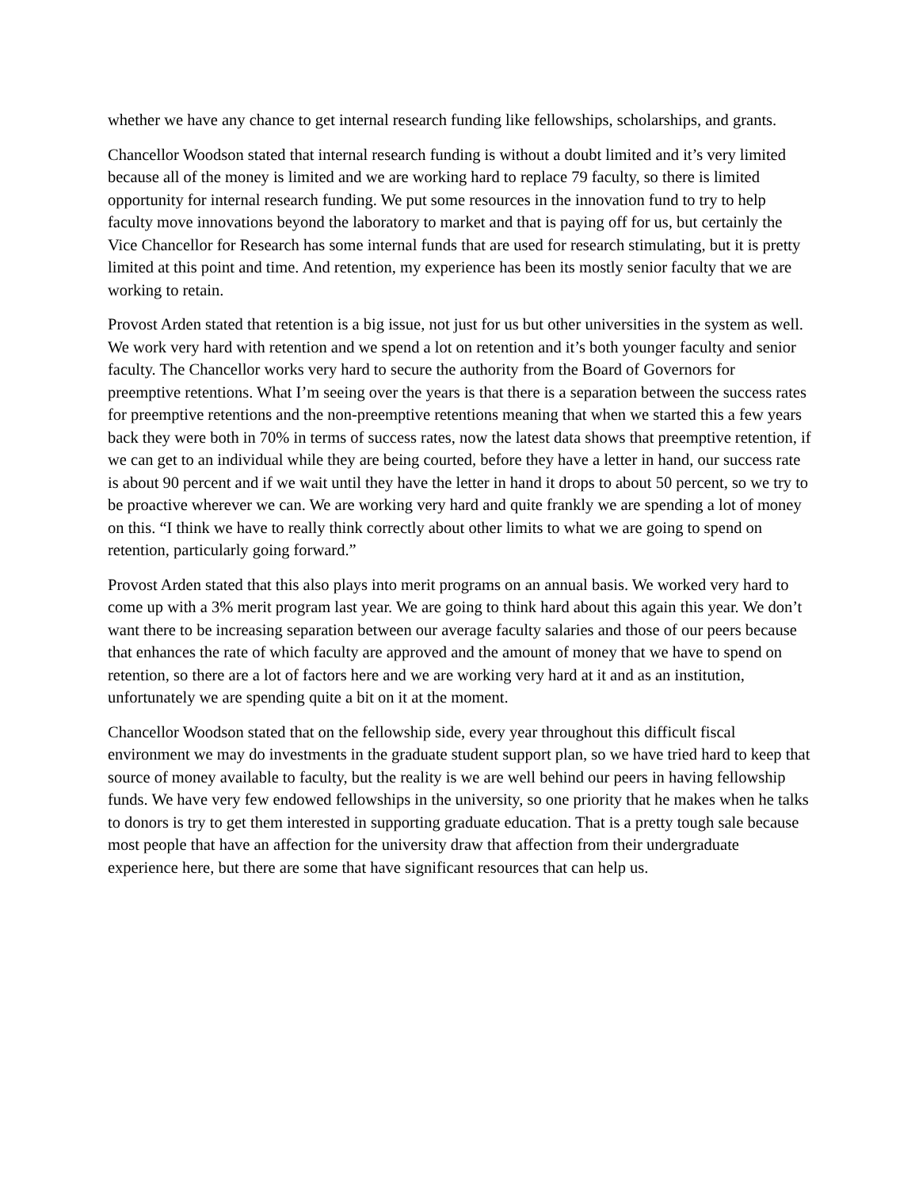whether we have any chance to get internal research funding like fellowships, scholarships, and grants.
Chancellor Woodson stated that internal research funding is without a doubt limited and it’s very limited because all of the money is limited and we are working hard to replace 79 faculty, so there is limited opportunity for internal research funding. We put some resources in the innovation fund to try to help faculty move innovations beyond the laboratory to market and that is paying off for us, but certainly the Vice Chancellor for Research has some internal funds that are used for research stimulating, but it is pretty limited at this point and time. And retention, my experience has been its mostly senior faculty that we are working to retain.
Provost Arden stated that retention is a big issue, not just for us but other universities in the system as well. We work very hard with retention and we spend a lot on retention and it’s both younger faculty and senior faculty. The Chancellor works very hard to secure the authority from the Board of Governors for preemptive retentions. What I’m seeing over the years is that there is a separation between the success rates for preemptive retentions and the non-preemptive retentions meaning that when we started this a few years back they were both in 70% in terms of success rates, now the latest data shows that preemptive retention, if we can get to an individual while they are being courted, before they have a letter in hand, our success rate is about 90 percent and if we wait until they have the letter in hand it drops to about 50 percent, so we try to be proactive wherever we can. We are working very hard and quite frankly we are spending a lot of money on this. “I think we have to really think correctly about other limits to what we are going to spend on retention, particularly going forward.”
Provost Arden stated that this also plays into merit programs on an annual basis. We worked very hard to come up with a 3% merit program last year. We are going to think hard about this again this year. We don’t want there to be increasing separation between our average faculty salaries and those of our peers because that enhances the rate of which faculty are approved and the amount of money that we have to spend on retention, so there are a lot of factors here and we are working very hard at it and as an institution, unfortunately we are spending quite a bit on it at the moment.
Chancellor Woodson stated that on the fellowship side, every year throughout this difficult fiscal environment we may do investments in the graduate student support plan, so we have tried hard to keep that source of money available to faculty, but the reality is we are well behind our peers in having fellowship funds. We have very few endowed fellowships in the university, so one priority that he makes when he talks to donors is try to get them interested in supporting graduate education. That is a pretty tough sale because most people that have an affection for the university draw that affection from their undergraduate experience here, but there are some that have significant resources that can help us.